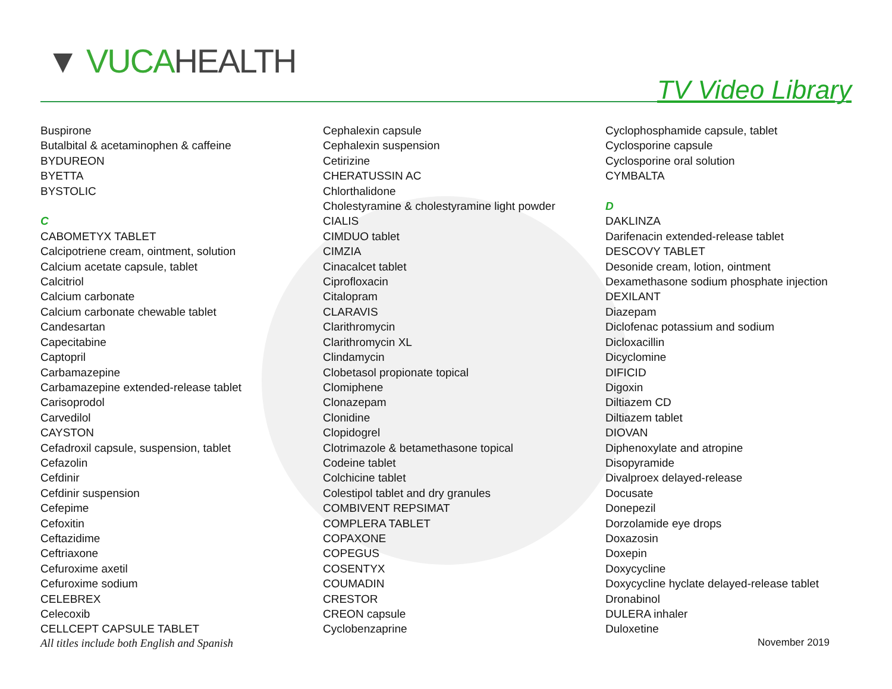▼ VUCA HEALTH
TV Video Library
Buspirone
Butalbital & acetaminophen & caffeine
BYDUREON
BYETTA
BYSTOLIC
C
CABOMETYX TABLET
Calcipotriene cream, ointment, solution
Calcium acetate capsule, tablet
Calcitriol
Calcium carbonate
Calcium carbonate chewable tablet
Candesartan
Capecitabine
Captopril
Carbamazepine
Carbamazepine extended-release tablet
Carisoprodol
Carvedilol
CAYSTON
Cefadroxil capsule, suspension, tablet
Cefazolin
Cefdinir
Cefdinir suspension
Cefepime
Cefoxitin
Ceftazidime
Ceftriaxone
Cefuroxime axetil
Cefuroxime sodium
CELEBREX
Celecoxib
CELLCEPT CAPSULE TABLET
Cephalexin capsule
Cephalexin suspension
Cetirizine
CHERATUSSIN AC
Chlorthalidone
Cholestyramine & cholestyramine light powder
CIALIS
CIMDUO tablet
CIMZIA
Cinacalcet tablet
Ciprofloxacin
Citalopram
CLARAVIS
Clarithromycin
Clarithromycin XL
Clindamycin
Clobetasol propionate topical
Clomiphene
Clonazepam
Clonidine
Clopidogrel
Clotrimazole & betamethasone topical
Codeine tablet
Colchicine tablet
Colestipol tablet and dry granules
COMBIVENT REPSIMAT
COMPLERA TABLET
COPAXONE
COPEGUS
COSENTYX
COUMADIN
CRESTOR
CREON capsule
Cyclobenzaprine
Cyclophosphamide capsule, tablet
Cyclosporine capsule
Cyclosporine oral solution
CYMBALTA
D
DAKLINZA
Darifenacin extended-release tablet
DESCOVY TABLET
Desonide cream, lotion, ointment
Dexamethasone sodium phosphate injection
DEXILANT
Diazepam
Diclofenac potassium and sodium
Dicloxacillin
Dicyclomine
DIFICID
Digoxin
Diltiazem CD
Diltiazem tablet
DIOVAN
Diphenoxylate and atropine
Disopyramide
Divalproex delayed-release
Docusate
Donepezil
Dorzolamide eye drops
Doxazosin
Doxepin
Doxycycline
Doxycycline hyclate delayed-release tablet
Dronabinol
DULERA inhaler
Duloxetine
All titles include both English and Spanish November 2019